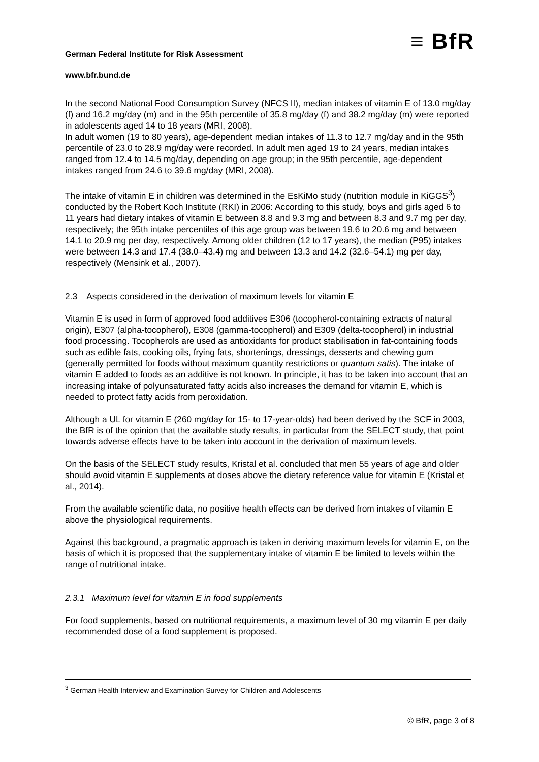German Federal Institute for Risk Assessment ≡ BfR
www.bfr.bund.de
In the second National Food Consumption Survey (NFCS II), median intakes of vitamin E of 13.0 mg/day (f) and 16.2 mg/day (m) and in the 95th percentile of 35.8 mg/day (f) and 38.2 mg/day (m) were reported in adolescents aged 14 to 18 years (MRI, 2008).
In adult women (19 to 80 years), age-dependent median intakes of 11.3 to 12.7 mg/day and in the 95th percentile of 23.0 to 28.9 mg/day were recorded. In adult men aged 19 to 24 years, median intakes ranged from 12.4 to 14.5 mg/day, depending on age group; in the 95th percentile, age-dependent intakes ranged from 24.6 to 39.6 mg/day (MRI, 2008).
The intake of vitamin E in children was determined in the EsKiMo study (nutrition module in KiGGS<sup>3</sup>) conducted by the Robert Koch Institute (RKI) in 2006: According to this study, boys and girls aged 6 to 11 years had dietary intakes of vitamin E between 8.8 and 9.3 mg and between 8.3 and 9.7 mg per day, respectively; the 95th intake percentiles of this age group was between 19.6 to 20.6 mg and between 14.1 to 20.9 mg per day, respectively. Among older children (12 to 17 years), the median (P95) intakes were between 14.3 and 17.4 (38.0–43.4) mg and between 13.3 and 14.2 (32.6–54.1) mg per day, respectively (Mensink et al., 2007).
2.3 Aspects considered in the derivation of maximum levels for vitamin E
Vitamin E is used in form of approved food additives E306 (tocopherol-containing extracts of natural origin), E307 (alpha-tocopherol), E308 (gamma-tocopherol) and E309 (delta-tocopherol) in industrial food processing. Tocopherols are used as antioxidants for product stabilisation in fat-containing foods such as edible fats, cooking oils, frying fats, shortenings, dressings, desserts and chewing gum (generally permitted for foods without maximum quantity restrictions or quantum satis). The intake of vitamin E added to foods as an additive is not known. In principle, it has to be taken into account that an increasing intake of polyunsaturated fatty acids also increases the demand for vitamin E, which is needed to protect fatty acids from peroxidation.
Although a UL for vitamin E (260 mg/day for 15- to 17-year-olds) had been derived by the SCF in 2003, the BfR is of the opinion that the available study results, in particular from the SELECT study, that point towards adverse effects have to be taken into account in the derivation of maximum levels.
On the basis of the SELECT study results, Kristal et al. concluded that men 55 years of age and older should avoid vitamin E supplements at doses above the dietary reference value for vitamin E (Kristal et al., 2014).
From the available scientific data, no positive health effects can be derived from intakes of vitamin E above the physiological requirements.
Against this background, a pragmatic approach is taken in deriving maximum levels for vitamin E, on the basis of which it is proposed that the supplementary intake of vitamin E be limited to levels within the range of nutritional intake.
2.3.1 Maximum level for vitamin E in food supplements
For food supplements, based on nutritional requirements, a maximum level of 30 mg vitamin E per daily recommended dose of a food supplement is proposed.
<sup>3</sup> German Health Interview and Examination Survey for Children and Adolescents
© BfR, page 3 of 8